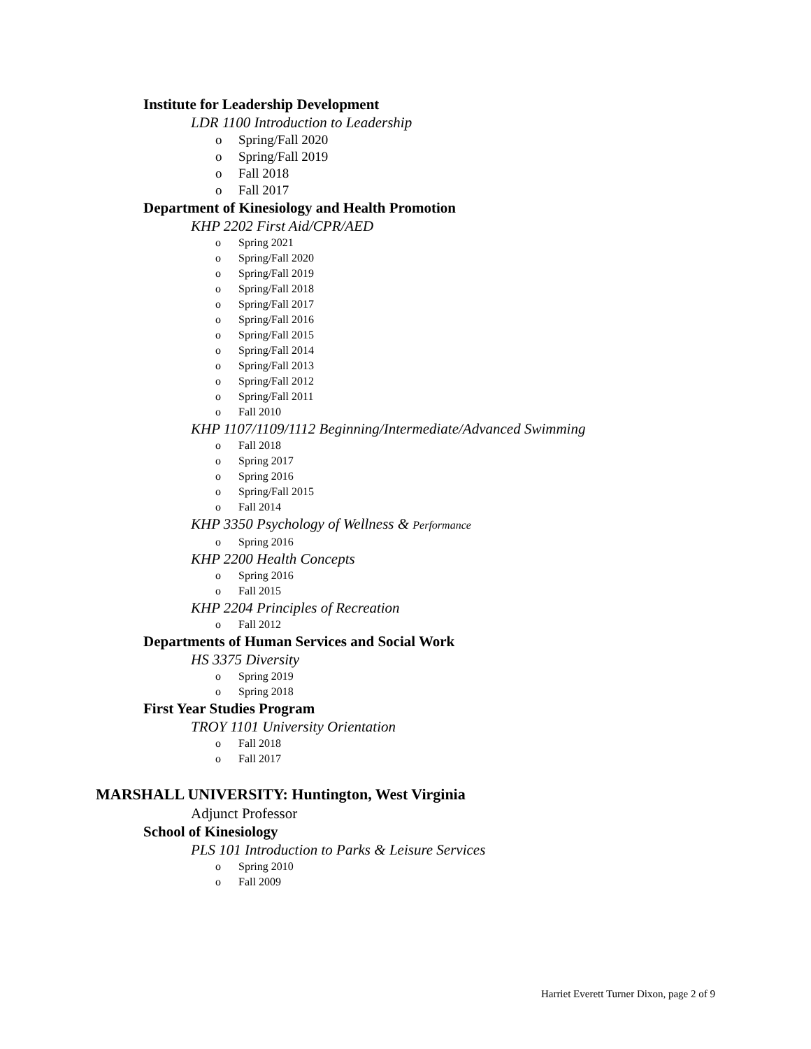Institute for Leadership Development
LDR 1100 Introduction to Leadership
o Spring/Fall 2020
o Spring/Fall 2019
o Fall 2018
o Fall 2017
Department of Kinesiology and Health Promotion
KHP 2202 First Aid/CPR/AED
o Spring 2021
o Spring/Fall 2020
o Spring/Fall 2019
o Spring/Fall 2018
o Spring/Fall 2017
o Spring/Fall 2016
o Spring/Fall 2015
o Spring/Fall 2014
o Spring/Fall 2013
o Spring/Fall 2012
o Spring/Fall 2011
o Fall 2010
KHP 1107/1109/1112 Beginning/Intermediate/Advanced Swimming
o Fall 2018
o Spring 2017
o Spring 2016
o Spring/Fall 2015
o Fall 2014
KHP 3350 Psychology of Wellness & Performance
o Spring 2016
KHP 2200 Health Concepts
o Spring 2016
o Fall 2015
KHP 2204 Principles of Recreation
o Fall 2012
Departments of Human Services and Social Work
HS 3375 Diversity
o Spring 2019
o Spring 2018
First Year Studies Program
TROY 1101 University Orientation
o Fall 2018
o Fall 2017
MARSHALL UNIVERSITY: Huntington, West Virginia
Adjunct Professor
School of Kinesiology
PLS 101 Introduction to Parks & Leisure Services
o Spring 2010
o Fall 2009
Harriet Everett Turner Dixon, page 2 of 9